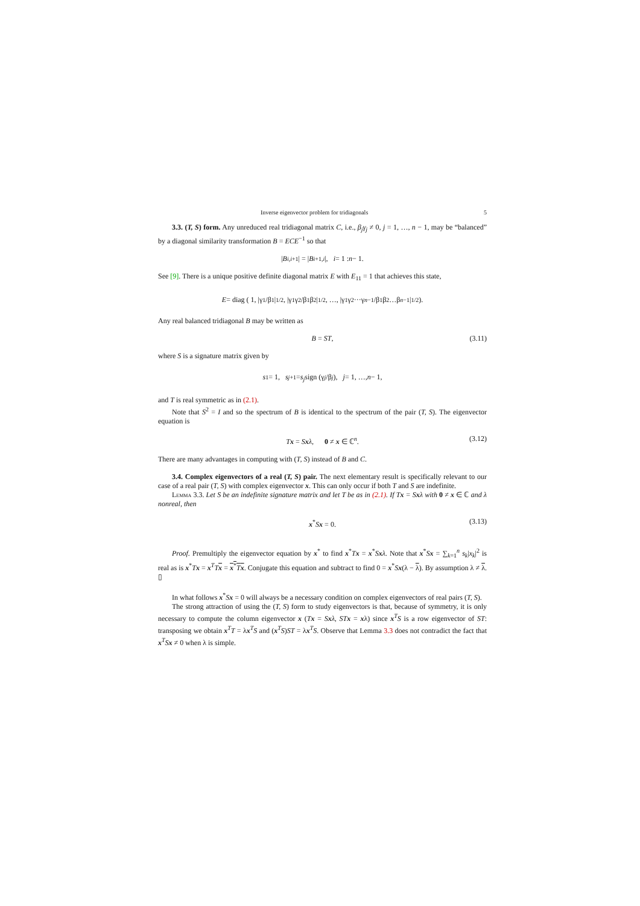Inverse eigenvector problem for tridiagonals 5
3.3. (T, S) form. Any unreduced real tridiagonal matrix C, i.e., β<sub>j</sub>γ<sub>j</sub> ≠ 0, j = 1, …, n − 1, may be “balanced” by a diagonal similarity transformation B = ECE<sup>−1</sup> so that
| B<sub>i,i+1</sub>| = | B<sub>i+1,i</sub> |, i = 1 : n − 1.
See [9]. There is a unique positive definite diagonal matrix E with E<sub>11</sub> = 1 that achieves this state,
E = diag ( 1, |γ<sub>1</sub>/β<sub>1</sub>|<sup>1/2</sup>, |γ<sub>1</sub>γ<sub>2</sub>/β<sub>1</sub>β<sub>2</sub>|<sup>1/2</sup>, …, |γ<sub>1</sub>γ<sub>2</sub>···γ<sub>n−1</sub>/β<sub>1</sub>β<sub>2</sub>…β<sub>n−1</sub>|<sup>1/2</sup> ).
Any real balanced tridiagonal B may be written as
B = ST, (3.11)
where S is a signature matrix given by
s<sub>1</sub> = 1, s<sub>j+1</sub> = s<sub>j</sub> sign (γ<sub>j</sub> /β<sub>j</sub>), j = 1, …, n − 1,
and T is real symmetric as in (2.1).
Note that S<sup>2</sup> = I and so the spectrum of B is identical to the spectrum of the pair (T, S). The eigenvector equation is
Tx = Sxλ, 0 ≠ x ∈ ℂ<sup>n</sup>. (3.12)
There are many advantages in computing with (T, S) instead of B and C.
3.4. Complex eigenvectors of a real (T, S) pair. The next elementary result is specifically relevant to our case of a real pair (T, S) with complex eigenvector x. This can only occur if both T and S are indefinite.
Lemma 3.3. Let S be an indefinite signature matrix and let T be as in (2.1). If Tx = Sxλ with 0 ≠ x ∈ ℂ and λ nonreal, then
x<sup>*</sup>Sx = 0. (3.13)
Proof. Premultiply the eigenvector equation by x<sup>*</sup> to find x<sup>*</sup>Tx = x<sup>*</sup>Sxλ. Note that x<sup>*</sup>Sx = ∑<sub>k=1</sub><sup>n</sup> s<sub>k</sub>|x<sub>k</sub>|<sup>2</sup> is real as is x<sup>*</sup>Tx = x<sup>T</sup>Tx = x<sup>*</sup>Tx. Conjugate this equation and subtract to find 0 = x<sup>*</sup>Sx(λ − λ). By assumption λ ≠ λ. ▯
In what follows x<sup>*</sup>Sx = 0 will always be a necessary condition on complex eigenvectors of real pairs (T, S).
The strong attraction of using the (T, S) form to study eigenvectors is that, because of symmetry, it is only necessary to compute the column eigenvector x (Tx = Sxλ, STx = xλ) since x<sup>T</sup>S is a row eigenvector of ST: transposing we obtain x<sup>T</sup>T = λx<sup>T</sup>S and (x<sup>T</sup>S)ST = λx<sup>T</sup>S. Observe that Lemma 3.3 does not contradict the fact that x<sup>T</sup>Sx ≠ 0 when λ is simple.